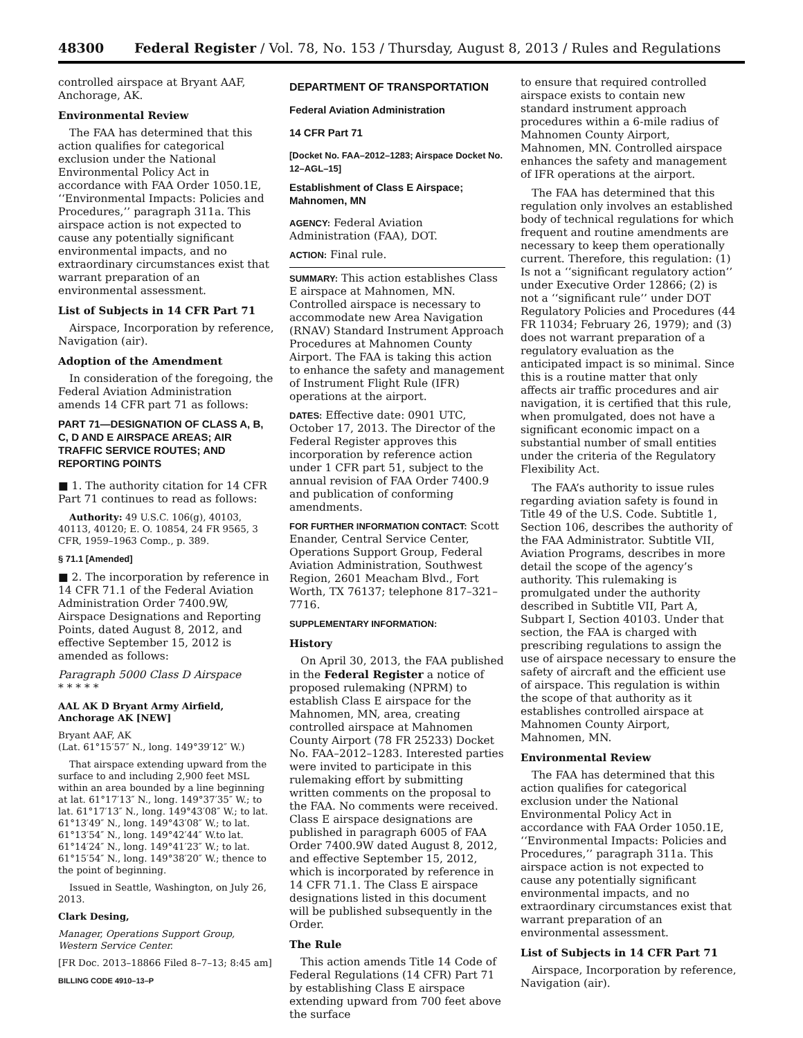48300 Federal Register / Vol. 78, No. 153 / Thursday, August 8, 2013 / Rules and Regulations
controlled airspace at Bryant AAF, Anchorage, AK.
Environmental Review
The FAA has determined that this action qualifies for categorical exclusion under the National Environmental Policy Act in accordance with FAA Order 1050.1E, ‘‘Environmental Impacts: Policies and Procedures,’’ paragraph 311a. This airspace action is not expected to cause any potentially significant environmental impacts, and no extraordinary circumstances exist that warrant preparation of an environmental assessment.
List of Subjects in 14 CFR Part 71
Airspace, Incorporation by reference, Navigation (air).
Adoption of the Amendment
In consideration of the foregoing, the Federal Aviation Administration amends 14 CFR part 71 as follows:
PART 71—DESIGNATION OF CLASS A, B, C, D AND E AIRSPACE AREAS; AIR TRAFFIC SERVICE ROUTES; AND REPORTING POINTS
■ 1. The authority citation for 14 CFR Part 71 continues to read as follows:
Authority: 49 U.S.C. 106(g), 40103, 40113, 40120; E. O. 10854, 24 FR 9565, 3 CFR, 1959–1963 Comp., p. 389.
§ 71.1 [Amended]
■ 2. The incorporation by reference in 14 CFR 71.1 of the Federal Aviation Administration Order 7400.9W, Airspace Designations and Reporting Points, dated August 8, 2012, and effective September 15, 2012 is amended as follows:
Paragraph 5000 Class D Airspace
* * * * *
AAL AK D Bryant Army Airfield, Anchorage AK [NEW]
Bryant AAF, AK
(Lat. 61°15′57″ N., long. 149°39′12″ W.)
That airspace extending upward from the surface to and including 2,900 feet MSL within an area bounded by a line beginning at lat. 61°17′13″ N., long. 149°37′35″ W.; to lat. 61°17′13″ N., long. 149°43′08″ W.; to lat. 61°13′49″ N., long. 149°43′08″ W.; to lat. 61°13′54″ N., long. 149°42′44″ W.to lat. 61°14′24″ N., long. 149°41′23″ W.; to lat. 61°15′54″ N., long. 149°38′20″ W.; thence to the point of beginning.
Issued in Seattle, Washington, on July 26, 2013.
Clark Desing,
Manager, Operations Support Group, Western Service Center.
[FR Doc. 2013–18866 Filed 8–7–13; 8:45 am]
BILLING CODE 4910–13–P
DEPARTMENT OF TRANSPORTATION
Federal Aviation Administration
14 CFR Part 71
[Docket No. FAA–2012–1283; Airspace Docket No. 12–AGL–15]
Establishment of Class E Airspace; Mahnomen, MN
AGENCY: Federal Aviation Administration (FAA), DOT.
ACTION: Final rule.
SUMMARY: This action establishes Class E airspace at Mahnomen, MN. Controlled airspace is necessary to accommodate new Area Navigation (RNAV) Standard Instrument Approach Procedures at Mahnomen County Airport. The FAA is taking this action to enhance the safety and management of Instrument Flight Rule (IFR) operations at the airport.
DATES: Effective date: 0901 UTC, October 17, 2013. The Director of the Federal Register approves this incorporation by reference action under 1 CFR part 51, subject to the annual revision of FAA Order 7400.9 and publication of conforming amendments.
FOR FURTHER INFORMATION CONTACT: Scott Enander, Central Service Center, Operations Support Group, Federal Aviation Administration, Southwest Region, 2601 Meacham Blvd., Fort Worth, TX 76137; telephone 817–321–7716.
SUPPLEMENTARY INFORMATION:
History
On April 30, 2013, the FAA published in the Federal Register a notice of proposed rulemaking (NPRM) to establish Class E airspace for the Mahnomen, MN, area, creating controlled airspace at Mahnomen County Airport (78 FR 25233) Docket No. FAA–2012–1283. Interested parties were invited to participate in this rulemaking effort by submitting written comments on the proposal to the FAA. No comments were received. Class E airspace designations are published in paragraph 6005 of FAA Order 7400.9W dated August 8, 2012, and effective September 15, 2012, which is incorporated by reference in 14 CFR 71.1. The Class E airspace designations listed in this document will be published subsequently in the Order.
The Rule
This action amends Title 14 Code of Federal Regulations (14 CFR) Part 71 by establishing Class E airspace extending upward from 700 feet above the surface
to ensure that required controlled airspace exists to contain new standard instrument approach procedures within a 6-mile radius of Mahnomen County Airport, Mahnomen, MN. Controlled airspace enhances the safety and management of IFR operations at the airport.
The FAA has determined that this regulation only involves an established body of technical regulations for which frequent and routine amendments are necessary to keep them operationally current. Therefore, this regulation: (1) Is not a ‘‘significant regulatory action’’ under Executive Order 12866; (2) is not a ‘‘significant rule’’ under DOT Regulatory Policies and Procedures (44 FR 11034; February 26, 1979); and (3) does not warrant preparation of a regulatory evaluation as the anticipated impact is so minimal. Since this is a routine matter that only affects air traffic procedures and air navigation, it is certified that this rule, when promulgated, does not have a significant economic impact on a substantial number of small entities under the criteria of the Regulatory Flexibility Act.
The FAA’s authority to issue rules regarding aviation safety is found in Title 49 of the U.S. Code. Subtitle 1, Section 106, describes the authority of the FAA Administrator. Subtitle VII, Aviation Programs, describes in more detail the scope of the agency’s authority. This rulemaking is promulgated under the authority described in Subtitle VII, Part A, Subpart I, Section 40103. Under that section, the FAA is charged with prescribing regulations to assign the use of airspace necessary to ensure the safety of aircraft and the efficient use of airspace. This regulation is within the scope of that authority as it establishes controlled airspace at Mahnomen County Airport, Mahnomen, MN.
Environmental Review
The FAA has determined that this action qualifies for categorical exclusion under the National Environmental Policy Act in accordance with FAA Order 1050.1E, ‘‘Environmental Impacts: Policies and Procedures,’’ paragraph 311a. This airspace action is not expected to cause any potentially significant environmental impacts, and no extraordinary circumstances exist that warrant preparation of an environmental assessment.
List of Subjects in 14 CFR Part 71
Airspace, Incorporation by reference, Navigation (air).